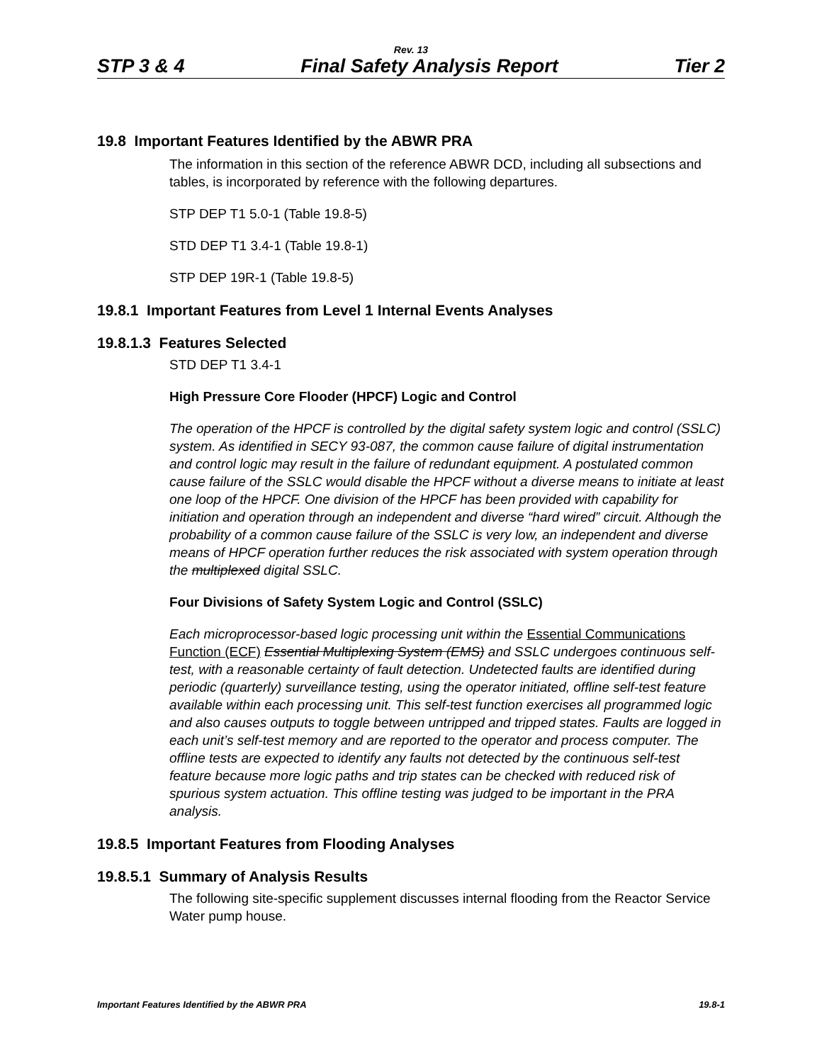Rev. 13
STP 3 & 4 Final Safety Analysis Report Tier 2
19.8 Important Features Identified by the ABWR PRA
The information in this section of the reference ABWR DCD, including all subsections and tables, is incorporated by reference with the following departures.
STP DEP T1 5.0-1 (Table 19.8-5)
STD DEP T1 3.4-1 (Table 19.8-1)
STP DEP 19R-1 (Table 19.8-5)
19.8.1 Important Features from Level 1 Internal Events Analyses
19.8.1.3 Features Selected
STD DEP T1 3.4-1
High Pressure Core Flooder (HPCF) Logic and Control
The operation of the HPCF is controlled by the digital safety system logic and control (SSLC) system. As identified in SECY 93-087, the common cause failure of digital instrumentation and control logic may result in the failure of redundant equipment. A postulated common cause failure of the SSLC would disable the HPCF without a diverse means to initiate at least one loop of the HPCF. One division of the HPCF has been provided with capability for initiation and operation through an independent and diverse “hard wired” circuit. Although the probability of a common cause failure of the SSLC is very low, an independent and diverse means of HPCF operation further reduces the risk associated with system operation through the multiplexed digital SSLC.
Four Divisions of Safety System Logic and Control (SSLC)
Each microprocessor-based logic processing unit within the Essential Communications Function (ECF) Essential Multiplexing System (EMS) and SSLC undergoes continuous self-test, with a reasonable certainty of fault detection. Undetected faults are identified during periodic (quarterly) surveillance testing, using the operator initiated, offline self-test feature available within each processing unit. This self-test function exercises all programmed logic and also causes outputs to toggle between untripped and tripped states. Faults are logged in each unit’s self-test memory and are reported to the operator and process computer. The offline tests are expected to identify any faults not detected by the continuous self-test feature because more logic paths and trip states can be checked with reduced risk of spurious system actuation. This offline testing was judged to be important in the PRA analysis.
19.8.5 Important Features from Flooding Analyses
19.8.5.1 Summary of Analysis Results
The following site-specific supplement discusses internal flooding from the Reactor Service Water pump house.
Important Features Identified by the ABWR PRA 19.8-1